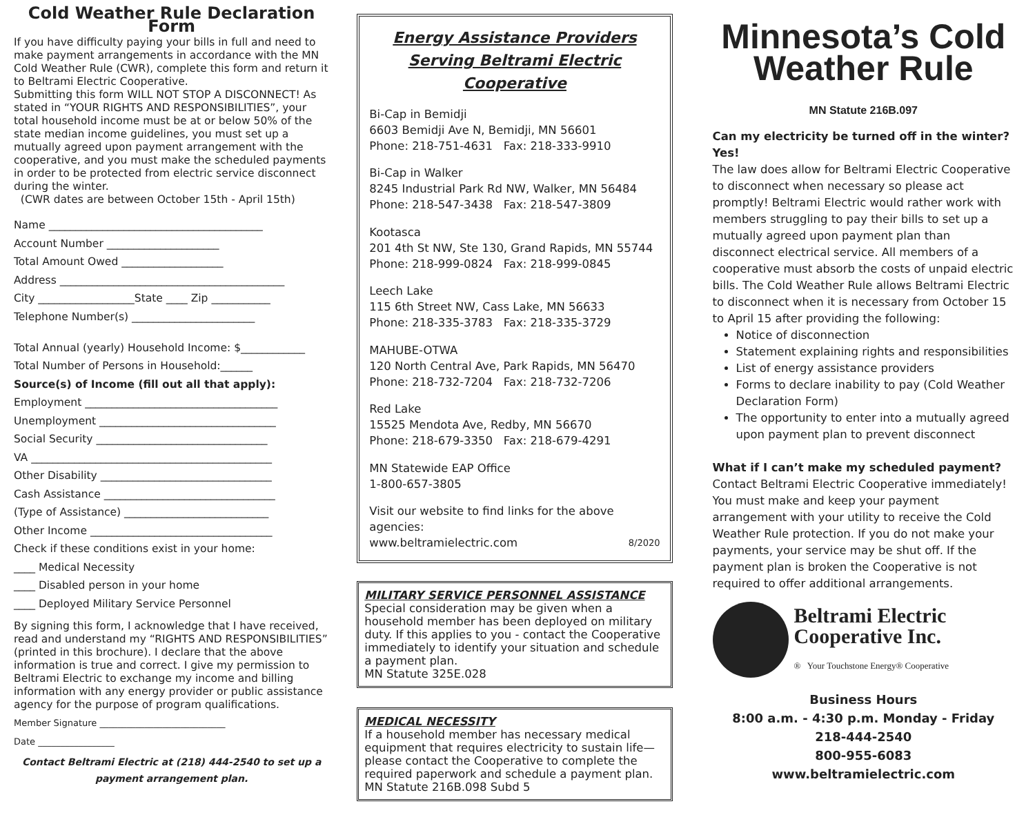Cold Weather Rule Declaration Form
If you have difficulty paying your bills in full and need to make payment arrangements in accordance with the MN Cold Weather Rule (CWR), complete this form and return it to Beltrami Electric Cooperative.
Submitting this form WILL NOT STOP A DISCONNECT! As stated in “YOUR RIGHTS AND RESPONSIBILITIES”, your total household income must be at or below 50% of the state median income guidelines, you must set up a mutually agreed upon payment arrangement with the cooperative, and you must make the scheduled payments in order to be protected from electric service disconnect during the winter.
(CWR dates are between October 15th - April 15th)
Name ________________________________________
Account Number _____________________
Total Amount Owed ___________________
Address __________________________________________
City __________________State ____ Zip ___________
Telephone Number(s) _______________________
Total Annual (yearly) Household Income: $____________
Total Number of Persons in Household:______
Source(s) of Income (fill out all that apply):
Employment ____________________________________
Unemployment _________________________________
Social Security ________________________________
VA _____________________________________________
Other Disability ________________________________
Cash Assistance ________________________________
(Type of Assistance) ___________________________
Other Income __________________________________
Check if these conditions exist in your home:
____ Medical Necessity
____ Disabled person in your home
____ Deployed Military Service Personnel
By signing this form, I acknowledge that I have received, read and understand my “RIGHTS AND RESPONSIBILITIES” (printed in this brochure). I declare that the above information is true and correct. I give my permission to Beltrami Electric to exchange my income and billing information with any energy provider or public assistance agency for the purpose of program qualifications.
Member Signature ____________________________
Date _________________
Contact Beltrami Electric at (218) 444-2540 to set up a payment arrangement plan.
Energy Assistance Providers Serving Beltrami Electric Cooperative
Bi-Cap in Bemidji
6603 Bemidji Ave N, Bemidji, MN 56601
Phone: 218-751-4631 Fax: 218-333-9910
Bi-Cap in Walker
8245 Industrial Park Rd NW, Walker, MN 56484
Phone: 218-547-3438 Fax: 218-547-3809
Kootasca
201 4th St NW, Ste 130, Grand Rapids, MN 55744
Phone: 218-999-0824 Fax: 218-999-0845
Leech Lake
115 6th Street NW, Cass Lake, MN 56633
Phone: 218-335-3783 Fax: 218-335-3729
MAHUBE-OTWA
120 North Central Ave, Park Rapids, MN 56470
Phone: 218-732-7204 Fax: 218-732-7206
Red Lake
15525 Mendota Ave, Redby, MN 56670
Phone: 218-679-3350 Fax: 218-679-4291
MN Statewide EAP Office
1-800-657-3805
Visit our website to find links for the above agencies:
www.beltramielectric.com 8/2020
MILITARY SERVICE PERSONNEL ASSISTANCE
Special consideration may be given when a household member has been deployed on military duty. If this applies to you - contact the Cooperative immediately to identify your situation and schedule a payment plan.
MN Statute 325E.028
MEDICAL NECESSITY
If a household member has necessary medical equipment that requires electricity to sustain life—please contact the Cooperative to complete the required paperwork and schedule a payment plan.
MN Statute 216B.098 Subd 5
Minnesota’s Cold Weather Rule
MN Statute 216B.097
Can my electricity be turned off in the winter? Yes!
The law does allow for Beltrami Electric Cooperative to disconnect when necessary so please act promptly! Beltrami Electric would rather work with members struggling to pay their bills to set up a mutually agreed upon payment plan than disconnect electrical service. All members of a cooperative must absorb the costs of unpaid electric bills. The Cold Weather Rule allows Beltrami Electric to disconnect when it is necessary from October 15 to April 15 after providing the following:
Notice of disconnection
Statement explaining rights and responsibilities
List of energy assistance providers
Forms to declare inability to pay (Cold Weather Declaration Form)
The opportunity to enter into a mutually agreed upon payment plan to prevent disconnect
What if I can’t make my scheduled payment?
Contact Beltrami Electric Cooperative immediately! You must make and keep your payment arrangement with your utility to receive the Cold Weather Rule protection. If you do not make your payments, your service may be shut off. If the payment plan is broken the Cooperative is not required to offer additional arrangements.
Beltrami Electric Cooperative Inc.
® Your Touchstone Energy® Cooperative
Business Hours
8:00 a.m. - 4:30 p.m. Monday - Friday
218-444-2540
800-955-6083
www.beltramielectric.com